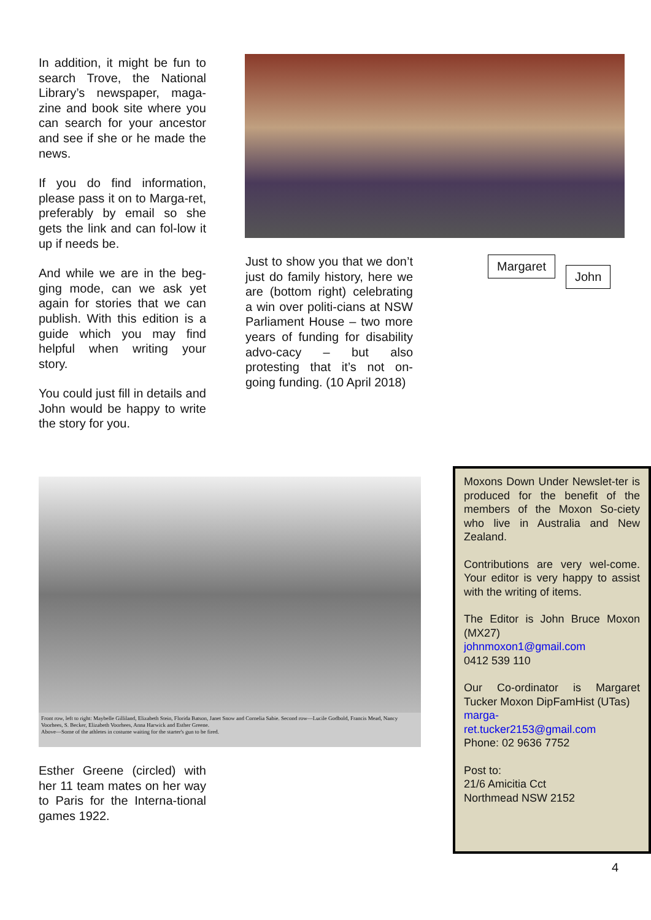In addition, it might be fun to search Trove, the National Library’s newspaper, maga-zine and book site where you can search for your ancestor and see if she or he made the news.
If you do find information, please pass it on to Marga-ret, preferably by email so she gets the link and can fol-low it up if needs be.
And while we are in the beg-ging mode, can we ask yet again for stories that we can publish. With this edition is a guide which you may find helpful when writing your story.
You could just fill in details and John would be happy to write the story for you.
Just to show you that we don’t just do family history, here we are (bottom right) celebrating a win over politi-cians at NSW Parliament House – two more years of funding for disability advo-cacy – but also protesting that it’s not on-going funding. (10 April 2018)
Margaret
John
Front row, left to right: Maybelle Gilliland, Elizabeth Stein, Florida Batson, Janet Snow and Cornelia Sabie. Second row—Lucile Godbold, Francis Mead, Nancy Voorhees, S. Becker, Elizabeth Voorhees, Anna Harwick and Esther Greene.
Above—Some of the athletes in costume waiting for the starter's gun to be fired.
Esther Greene (circled) with her 11 team mates on her way to Paris for the Interna-tional games 1922.
Moxons Down Under Newslet-ter is produced for the benefit of the members of the Moxon So-ciety who live in Australia and New Zealand.
Contributions are very wel-come. Your editor is very happy to assist with the writing of items.
The Editor is John Bruce Moxon (MX27)
johnmoxon1@gmail.com
0412 539 110
Our Co-ordinator is Margaret Tucker Moxon DipFamHist (UTas)
marga-
ret.tucker2153@gmail.com
Phone: 02 9636 7752
Post to:
21/6 Amicitia Cct
Northmead NSW 2152
4